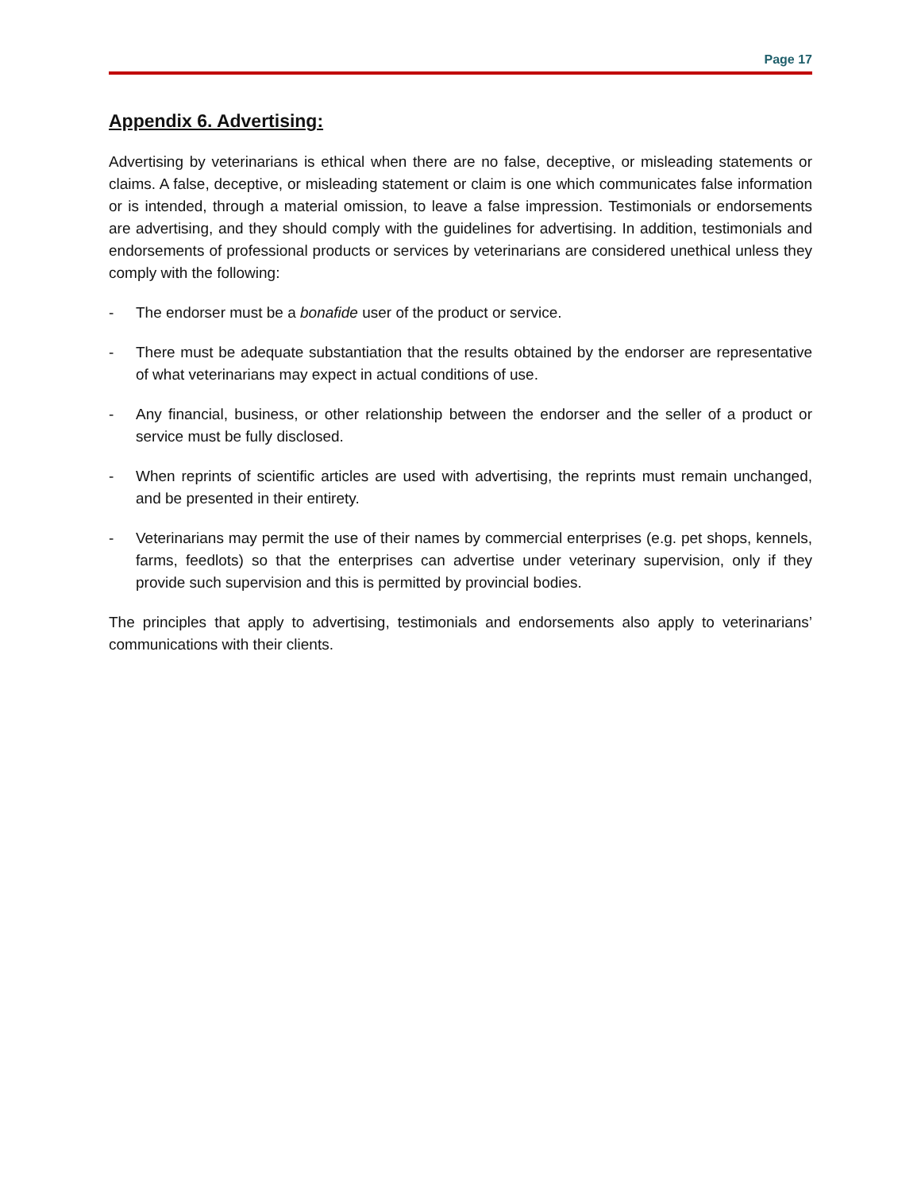Page 17
Appendix 6. Advertising:
Advertising by veterinarians is ethical when there are no false, deceptive, or misleading statements or claims. A false, deceptive, or misleading statement or claim is one which communicates false information or is intended, through a material omission, to leave a false impression. Testimonials or endorsements are advertising, and they should comply with the guidelines for advertising. In addition, testimonials and endorsements of professional products or services by veterinarians are considered unethical unless they comply with the following:
- The endorser must be a bonafide user of the product or service.
- There must be adequate substantiation that the results obtained by the endorser are representative of what veterinarians may expect in actual conditions of use.
- Any financial, business, or other relationship between the endorser and the seller of a product or service must be fully disclosed.
- When reprints of scientific articles are used with advertising, the reprints must remain unchanged, and be presented in their entirety.
- Veterinarians may permit the use of their names by commercial enterprises (e.g. pet shops, kennels, farms, feedlots) so that the enterprises can advertise under veterinary supervision, only if they provide such supervision and this is permitted by provincial bodies.
The principles that apply to advertising, testimonials and endorsements also apply to veterinarians’ communications with their clients.